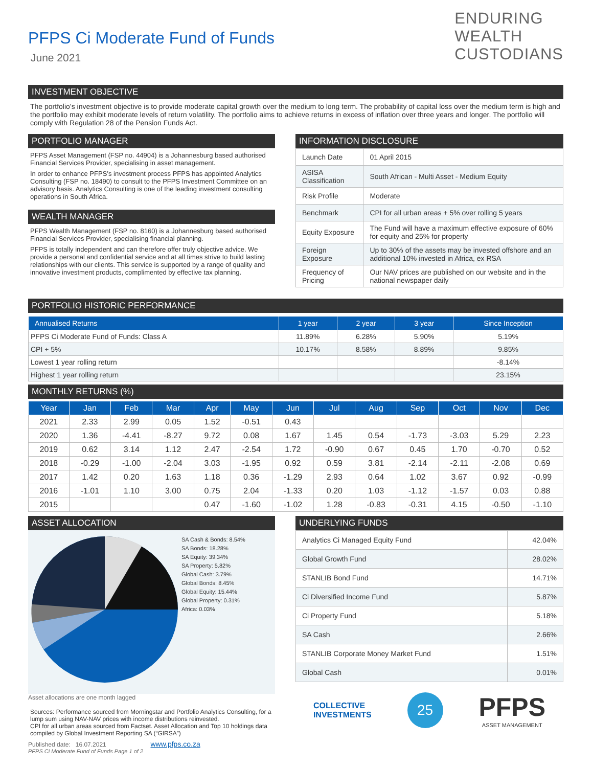PFPS Ci Moderate Fund of Funds
June 2021
ENDURING
WEALTH
CUSTODIANS
INVESTMENT OBJECTIVE
The portfolio’s investment objective is to provide moderate capital growth over the medium to long term. The probability of capital loss over the medium term is high and the portfolio may exhibit moderate levels of return volatility. The portfolio aims to achieve returns in excess of inflation over three years and longer. The portfolio will comply with Regulation 28 of the Pension Funds Act.
PORTFOLIO MANAGER
PFPS Asset Management (FSP no. 44904) is a Johannesburg based authorised Financial Services Provider, specialising in asset management.
In order to enhance PFPS’s investment process PFPS has appointed Analytics Consulting (FSP no. 18490) to consult to the PFPS Investment Committee on an advisory basis. Analytics Consulting is one of the leading investment consulting operations in South Africa.
WEALTH MANAGER
PFPS Wealth Management (FSP no. 8160) is a Johannesburg based authorised Financial Services Provider, specialising financial planning.
PFPS is totally independent and can therefore offer truly objective advice. We provide a personal and confidential service and at all times strive to build lasting relationships with our clients. This service is supported by a range of quality and innovative investment products, complimented by effective tax planning.
INFORMATION DISCLOSURE
| Launch Date | 01 April 2015 |
| ASISA Classification | South African - Multi Asset - Medium Equity |
| Risk Profile | Moderate |
| Benchmark | CPI for all urban areas + 5% over rolling 5 years |
| Equity Exposure | The Fund will have a maximum effective exposure of 60% for equity and 25% for property |
| Foreign Exposure | Up to 30% of the assets may be invested offshore and an additional 10% invested in Africa, ex RSA |
| Frequency of Pricing | Our NAV prices are published on our website and in the national newspaper daily |
PORTFOLIO HISTORIC PERFORMANCE
| Annualised Returns | 1 year | 2 year | 3 year | Since Inception |
| --- | --- | --- | --- | --- |
| PFPS Ci Moderate Fund of Funds: Class A | 11.89% | 6.28% | 5.90% | 5.19% |
| CPI + 5% | 10.17% | 8.58% | 8.89% | 9.85% |
| Lowest 1 year rolling return | | | | -8.14% |
| Highest 1 year rolling return | | | | 23.15% |
MONTHLY RETURNS (%)
| Year | Jan | Feb | Mar | Apr | May | Jun | Jul | Aug | Sep | Oct | Nov | Dec |
| --- | --- | --- | --- | --- | --- | --- | --- | --- | --- | --- | --- | --- |
| 2021 | 2.33 | 2.99 | 0.05 | 1.52 | -0.51 | 0.43 | | | | | | |
| 2020 | 1.36 | -4.41 | -8.27 | 9.72 | 0.08 | 1.67 | 1.45 | 0.54 | -1.73 | -3.03 | 5.29 | 2.23 |
| 2019 | 0.62 | 3.14 | 1.12 | 2.47 | -2.54 | 1.72 | -0.90 | 0.67 | 0.45 | 1.70 | -0.70 | 0.52 |
| 2018 | -0.29 | -1.00 | -2.04 | 3.03 | -1.95 | 0.92 | 0.59 | 3.81 | -2.14 | -2.11 | -2.08 | 0.69 |
| 2017 | 1.42 | 0.20 | 1.63 | 1.18 | 0.36 | -1.29 | 2.93 | 0.64 | 1.02 | 3.67 | 0.92 | -0.99 |
| 2016 | -1.01 | 1.10 | 3.00 | 0.75 | 2.04 | -1.33 | 0.20 | 1.03 | -1.12 | -1.57 | 0.03 | 0.88 |
| 2015 | | | | 0.47 | -1.60 | -1.02 | 1.28 | -0.83 | -0.31 | 4.15 | -0.50 | -1.10 |
ASSET ALLOCATION
SA Cash & Bonds: 8.54%
SA Bonds: 18.28%
SA Equity: 39.34%
SA Property: 5.82%
Global Cash: 3.79%
Global Bonds: 8.45%
Global Equity: 15.44%
Global Property: 0.31%
Africa: 0.03%
Asset allocations are one month lagged
Sources: Performance sourced from Morningstar and Portfolio Analytics Consulting, for a lump sum using NAV-NAV prices with income distributions reinvested.
CPI for all urban areas sourced from Factset. Asset Allocation and Top 10 holdings data compiled by Global Investment Reporting SA (“GIRSA”)
Published date: 16.07.2021 www.pfps.co.za
PFPS Ci Moderate Fund of Funds Page 1 of 2
UNDERLYING FUNDS
| Analytics Ci Managed Equity Fund | 42.04% |
| Global Growth Fund | 28.02% |
| STANLIB Bond Fund | 14.71% |
| Ci Diversified Income Fund | 5.87% |
| Ci Property Fund | 5.18% |
| SA Cash | 2.66% |
| STANLIB Corporate Money Market Fund | 1.51% |
| Global Cash | 0.01% |
COLLECTIVE
INVESTMENTS
25
PFPS
ASSET MANAGEMENT